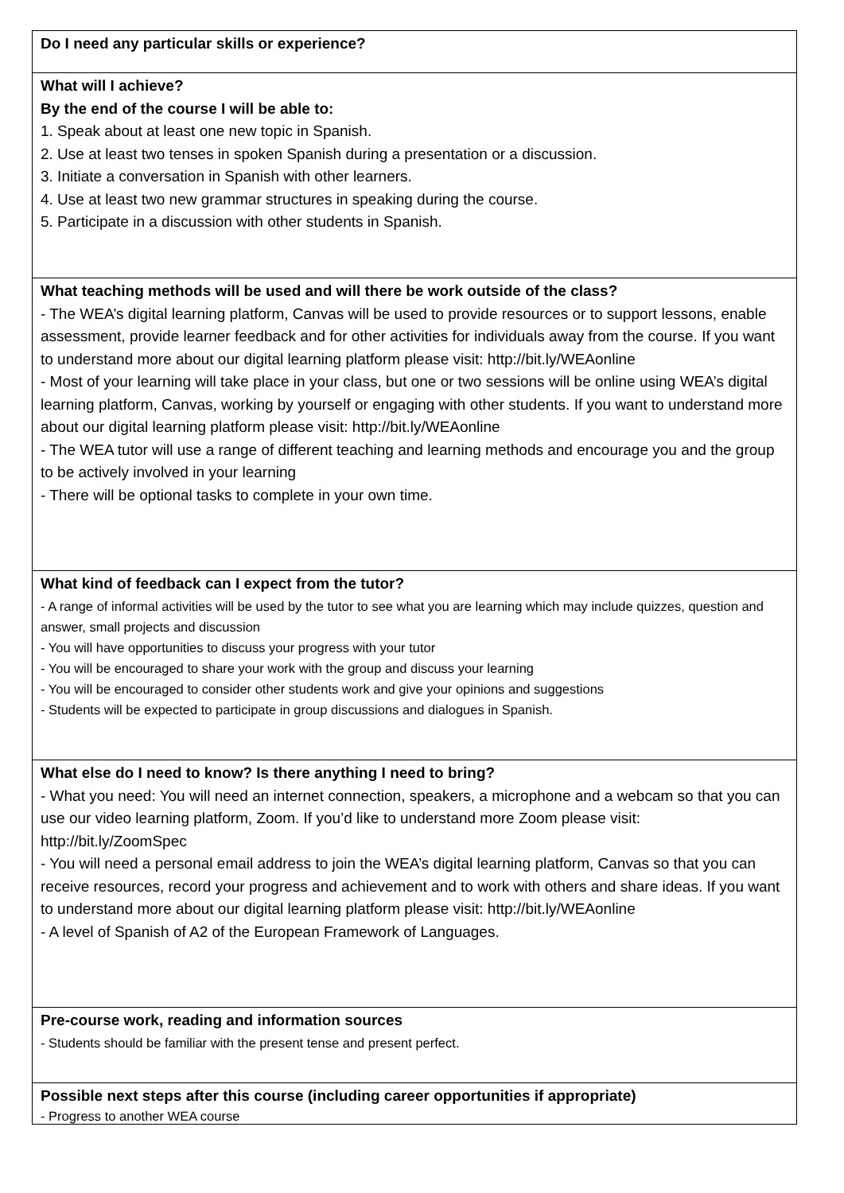| Do I need any particular skills or experience? |
| What will I achieve? By the end of the course I will be able to: 1. Speak about at least one new topic in Spanish. 2. Use at least two tenses in spoken Spanish during a presentation or a discussion. 3. Initiate a conversation in Spanish with other learners. 4. Use at least two new grammar structures in speaking during the course. 5. Participate in a discussion with other students in Spanish. |
| What teaching methods will be used and will there be work outside of the class? - The WEA’s digital learning platform, Canvas will be used to provide resources or to support lessons, enable assessment, provide learner feedback and for other activities for individuals away from the course. If you want to understand more about our digital learning platform please visit: http://bit.ly/WEAonline - Most of your learning will take place in your class, but one or two sessions will be online using WEA’s digital learning platform, Canvas, working by yourself or engaging with other students. If you want to understand more about our digital learning platform please visit: http://bit.ly/WEAonline - The WEA tutor will use a range of different teaching and learning methods and encourage you and the group to be actively involved in your learning - There will be optional tasks to complete in your own time. |
| What kind of feedback can I expect from the tutor? - A range of informal activities will be used by the tutor to see what you are learning which may include quizzes, question and answer, small projects and discussion - You will have opportunities to discuss your progress with your tutor - You will be encouraged to share your work with the group and discuss your learning - You will be encouraged to consider other students work and give your opinions and suggestions - Students will be expected to participate in group discussions and dialogues in Spanish. |
| What else do I need to know? Is there anything I need to bring? - What you need: You will need an internet connection, speakers, a microphone and a webcam so that you can use our video learning platform, Zoom. If you’d like to understand more Zoom please visit: http://bit.ly/ZoomSpec - You will need a personal email address to join the WEA’s digital learning platform, Canvas so that you can receive resources, record your progress and achievement and to work with others and share ideas. If you want to understand more about our digital learning platform please visit: http://bit.ly/WEAonline - A level of Spanish of A2 of the European Framework of Languages. |
| Pre-course work, reading and information sources - Students should be familiar with the present tense and present perfect. |
| Possible next steps after this course (including career opportunities if appropriate) - Progress to another WEA course |